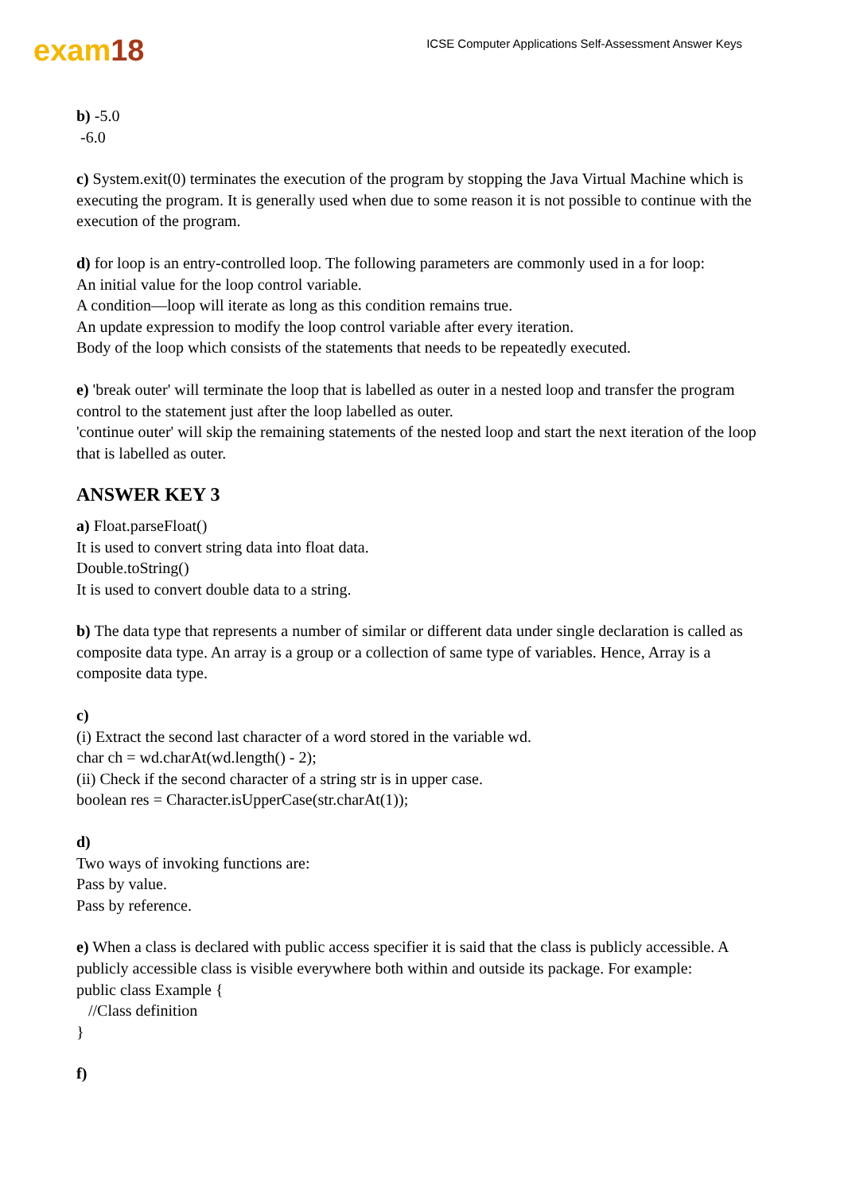exam18
ICSE Computer Applications Self-Assessment Answer Keys
b) -5.0
-6.0
c) System.exit(0) terminates the execution of the program by stopping the Java Virtual Machine which is executing the program. It is generally used when due to some reason it is not possible to continue with the execution of the program.
d) for loop is an entry-controlled loop. The following parameters are commonly used in a for loop:
An initial value for the loop control variable.
A condition—loop will iterate as long as this condition remains true.
An update expression to modify the loop control variable after every iteration.
Body of the loop which consists of the statements that needs to be repeatedly executed.
e) 'break outer' will terminate the loop that is labelled as outer in a nested loop and transfer the program control to the statement just after the loop labelled as outer.
'continue outer' will skip the remaining statements of the nested loop and start the next iteration of the loop that is labelled as outer.
ANSWER KEY 3
a) Float.parseFloat()
It is used to convert string data into float data.
Double.toString()
It is used to convert double data to a string.
b) The data type that represents a number of similar or different data under single declaration is called as composite data type. An array is a group or a collection of same type of variables. Hence, Array is a composite data type.
c)
(i) Extract the second last character of a word stored in the variable wd.
char ch = wd.charAt(wd.length() - 2);
(ii) Check if the second character of a string str is in upper case.
boolean res = Character.isUpperCase(str.charAt(1));
d)
Two ways of invoking functions are:
Pass by value.
Pass by reference.
e) When a class is declared with public access specifier it is said that the class is publicly accessible. A publicly accessible class is visible everywhere both within and outside its package. For example:
public class Example {
//Class definition
}
f)